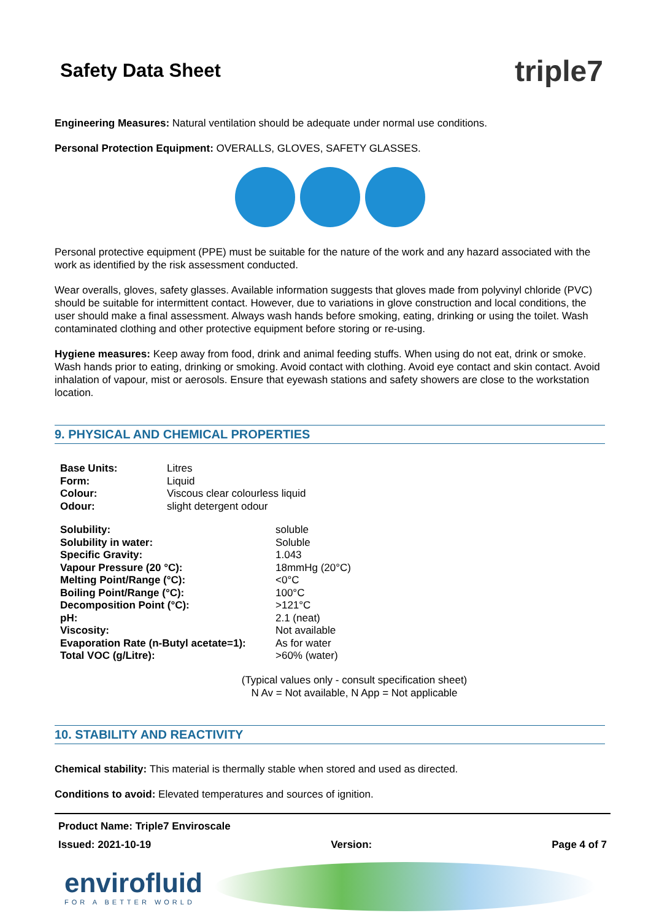Safety Data Sheet
triple7
Engineering Measures: Natural ventilation should be adequate under normal use conditions.
Personal Protection Equipment: OVERALLS, GLOVES, SAFETY GLASSES.
Personal protective equipment (PPE) must be suitable for the nature of the work and any hazard associated with the work as identified by the risk assessment conducted.
Wear overalls, gloves, safety glasses. Available information suggests that gloves made from polyvinyl chloride (PVC) should be suitable for intermittent contact. However, due to variations in glove construction and local conditions, the user should make a final assessment. Always wash hands before smoking, eating, drinking or using the toilet. Wash contaminated clothing and other protective equipment before storing or re-using.
Hygiene measures: Keep away from food, drink and animal feeding stuffs. When using do not eat, drink or smoke. Wash hands prior to eating, drinking or smoking. Avoid contact with clothing. Avoid eye contact and skin contact. Avoid inhalation of vapour, mist or aerosols. Ensure that eyewash stations and safety showers are close to the workstation location.
9. PHYSICAL AND CHEMICAL PROPERTIES
| Base Units: | Litres |
| Form: | Liquid |
| Colour: | Viscous clear colourless liquid |
| Odour: | slight detergent odour |
| Solubility: | soluble |
| Solubility in water: | Soluble |
| Specific Gravity: | 1.043 |
| Vapour Pressure (20 °C): | 18mmHg (20°C) |
| Melting Point/Range (°C): | <0°C |
| Boiling Point/Range (°C): | 100°C |
| Decomposition Point (°C): | >121°C |
| pH: | 2.1 (neat) |
| Viscosity: | Not available |
| Evaporation Rate (n-Butyl acetate=1): | As for water |
| Total VOC (g/Litre): | >60% (water) |
(Typical values only - consult specification sheet)
N Av = Not available, N App = Not applicable
10. STABILITY AND REACTIVITY
Chemical stability: This material is thermally stable when stored and used as directed.
Conditions to avoid: Elevated temperatures and sources of ignition.
Product Name: Triple7 Enviroscale
Issued: 2021-10-19 Version: Page 4 of 7
envirofluid
FOR A BETTER WORLD